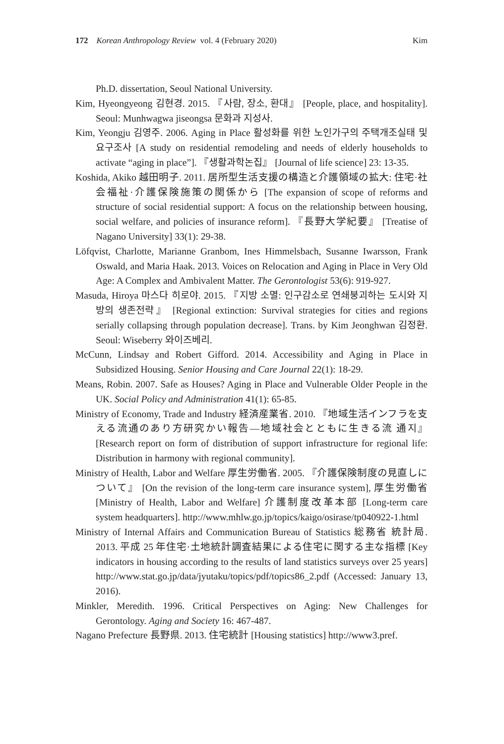172 Korean Anthropology Review vol. 4 (February 2020) Kim
Ph.D. dissertation, Seoul National University.
Kim, Hyeongyeong 김현경. 2015. 『사람, 장소, 환대』 [People, place, and hospitality]. Seoul: Munhwagwa jiseongsa 문화과 지성사.
Kim, Yeongju 김영주. 2006. Aging in Place 활성화를 위한 노인가구의 주택개조실태 및 요구조사 [A study on residential remodeling and needs of elderly households to activate “aging in place”]. 『생활과학논집』 [Journal of life science] 23: 13-35.
Koshida, Akiko 越田明子. 2011. 居所型生活支援の構造と介護領域の拡大: 住宅·社会福祉·介護保険施策の関係から [The expansion of scope of reforms and structure of social residential support: A focus on the relationship between housing, social welfare, and policies of insurance reform]. 『長野大学紀要』 [Treatise of Nagano University] 33(1): 29-38.
Löfqvist, Charlotte, Marianne Granbom, Ines Himmelsbach, Susanne Iwarsson, Frank Oswald, and Maria Haak. 2013. Voices on Relocation and Aging in Place in Very Old Age: A Complex and Ambivalent Matter. The Gerontologist 53(6): 919-927.
Masuda, Hiroya 마스다 히로야. 2015. 『지방 소멸: 인구감소로 연쇄붕괴하는 도시와 지방의 생존전략』 [Regional extinction: Survival strategies for cities and regions serially collapsing through population decrease]. Trans. by Kim Jeonghwan 김정환. Seoul: Wiseberry 와이즈베리.
McCunn, Lindsay and Robert Gifford. 2014. Accessibility and Aging in Place in Subsidized Housing. Senior Housing and Care Journal 22(1): 18-29.
Means, Robin. 2007. Safe as Houses? Aging in Place and Vulnerable Older People in the UK. Social Policy and Administration 41(1): 65-85.
Ministry of Economy, Trade and Industry 経済産業省. 2010. 『地域生活インフラを支える流通のあり方研究かい報告—地域社会とともに生きる流 通지』 [Research report on form of distribution of support infrastructure for regional life: Distribution in harmony with regional community].
Ministry of Health, Labor and Welfare 厚生労働省. 2005. 『介護保険制度の見直しについて』 [On the revision of the long-term care insurance system], 厚生労働省 [Ministry of Health, Labor and Welfare] 介護制度改革本部 [Long-term care system headquarters]. http://www.mhlw.go.jp/topics/kaigo/osirase/tp040922-1.html
Ministry of Internal Affairs and Communication Bureau of Statistics 総務省 統計局. 2013. 平成 25 年住宅·土地統計調査結果による住宅に関する主な指標 [Key indicators in housing according to the results of land statistics surveys over 25 years] http://www.stat.go.jp/data/jyutaku/topics/pdf/topics86_2.pdf (Accessed: January 13, 2016).
Minkler, Meredith. 1996. Critical Perspectives on Aging: New Challenges for Gerontology. Aging and Society 16: 467-487.
Nagano Prefecture 長野県. 2013. 住宅統計 [Housing statistics] http://www3.pref.